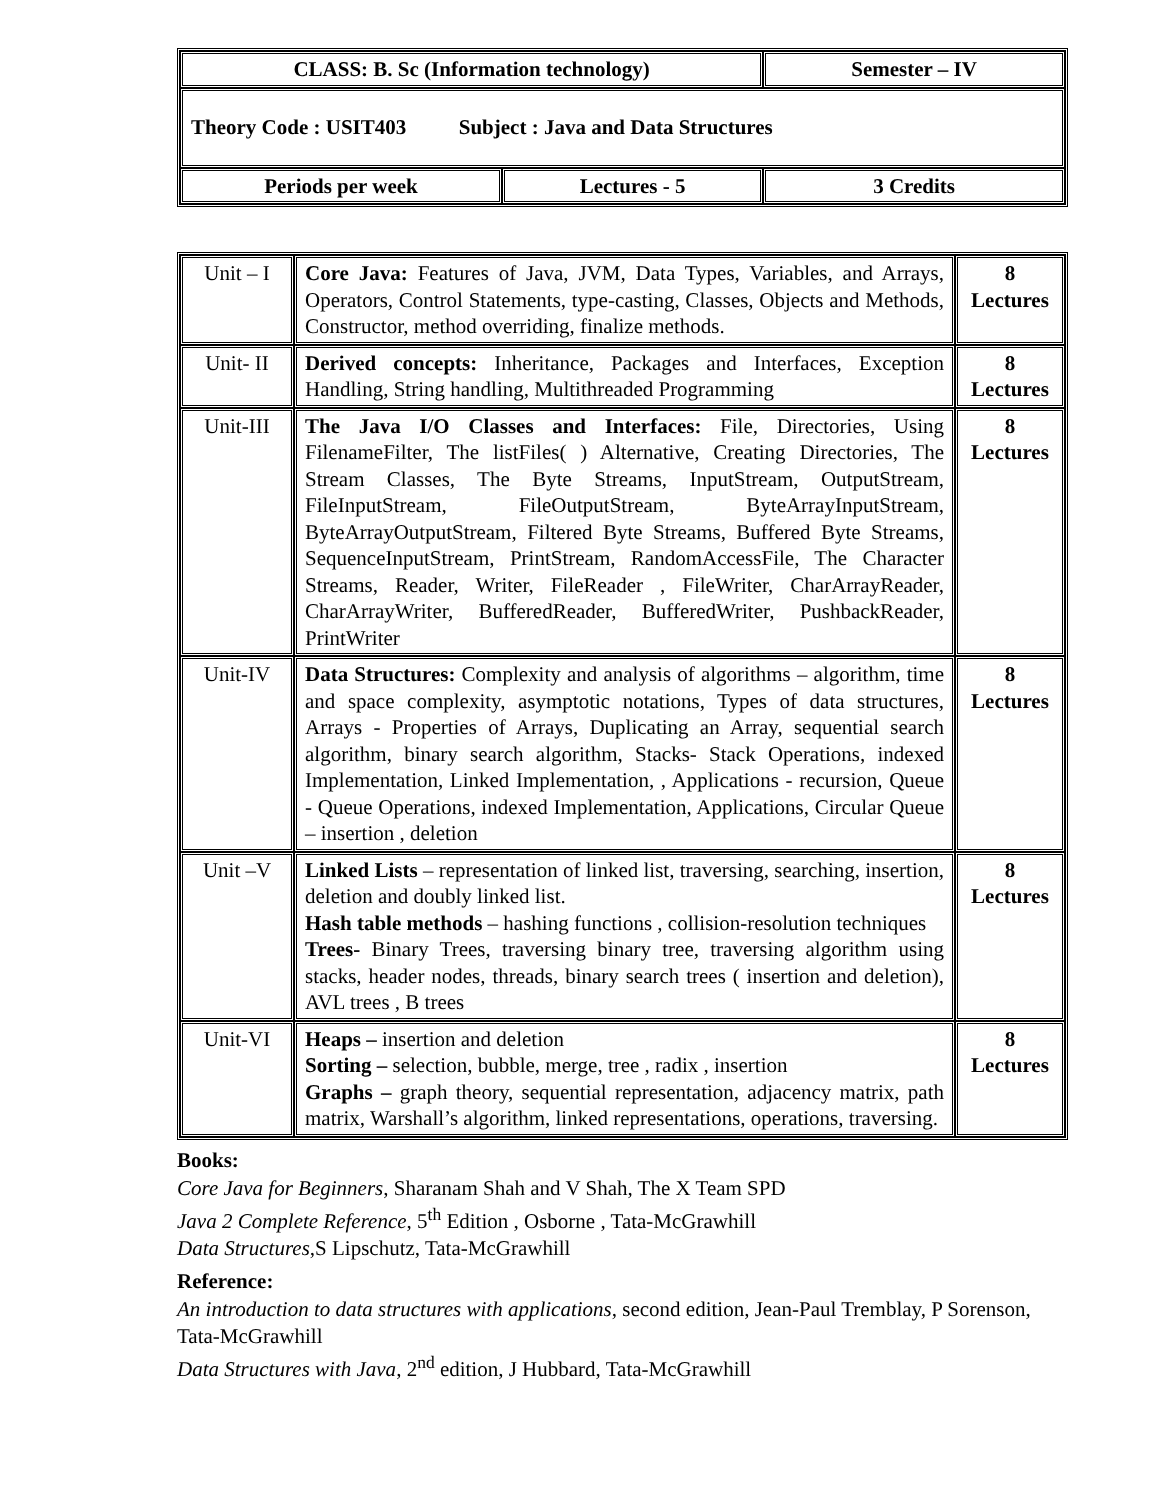| CLASS: B. Sc (Information technology) | | Semester – IV |
| Theory Code : USIT403 Subject : Java and Data Structures | | |
| Periods per week | Lectures - 5 | 3 Credits |
| Unit – I | Core Java: Features of Java, JVM, Data Types, Variables, and Arrays, Operators, Control Statements, type-casting, Classes, Objects and Methods, Constructor, method overriding, finalize methods. | 8 Lectures |
| Unit- II | Derived concepts: Inheritance, Packages and Interfaces, Exception Handling, String handling, Multithreaded Programming | 8 Lectures |
| Unit-III | The Java I/O Classes and Interfaces: File, Directories, Using FilenameFilter, The listFiles( ) Alternative, Creating Directories, The Stream Classes, The Byte Streams, InputStream, OutputStream, FileInputStream, FileOutputStream, ByteArrayInputStream, ByteArrayOutputStream, Filtered Byte Streams, Buffered Byte Streams, SequenceInputStream, PrintStream, RandomAccessFile, The Character Streams, Reader, Writer, FileReader , FileWriter, CharArrayReader, CharArrayWriter, BufferedReader, BufferedWriter, PushbackReader, PrintWriter | 8 Lectures |
| Unit-IV | Data Structures: Complexity and analysis of algorithms – algorithm, time and space complexity, asymptotic notations, Types of data structures, Arrays - Properties of Arrays, Duplicating an Array, sequential search algorithm, binary search algorithm, Stacks- Stack Operations, indexed Implementation, Linked Implementation, , Applications - recursion, Queue - Queue Operations, indexed Implementation, Applications, Circular Queue – insertion , deletion | 8 Lectures |
| Unit –V | Linked Lists – representation of linked list, traversing, searching, insertion, deletion and doubly linked list. Hash table methods – hashing functions , collision-resolution techniques Trees- Binary Trees, traversing binary tree, traversing algorithm using stacks, header nodes, threads, binary search trees ( insertion and deletion), AVL trees , B trees | 8 Lectures |
| Unit-VI | Heaps – insertion and deletion Sorting – selection, bubble, merge, tree , radix , insertion Graphs – graph theory, sequential representation, adjacency matrix, path matrix, Warshall’s algorithm, linked representations, operations, traversing. | 8 Lectures |
Books:
Core Java for Beginners, Sharanam Shah and V Shah, The X Team SPD
Java 2 Complete Reference, 5<sup>th</sup> Edition , Osborne , Tata-McGrawhill
Data Structures,S Lipschutz, Tata-McGrawhill
Reference:
An introduction to data structures with applications, second edition, Jean-Paul Tremblay, P Sorenson, Tata-McGrawhill
Data Structures with Java, 2<sup>nd</sup> edition, J Hubbard, Tata-McGrawhill